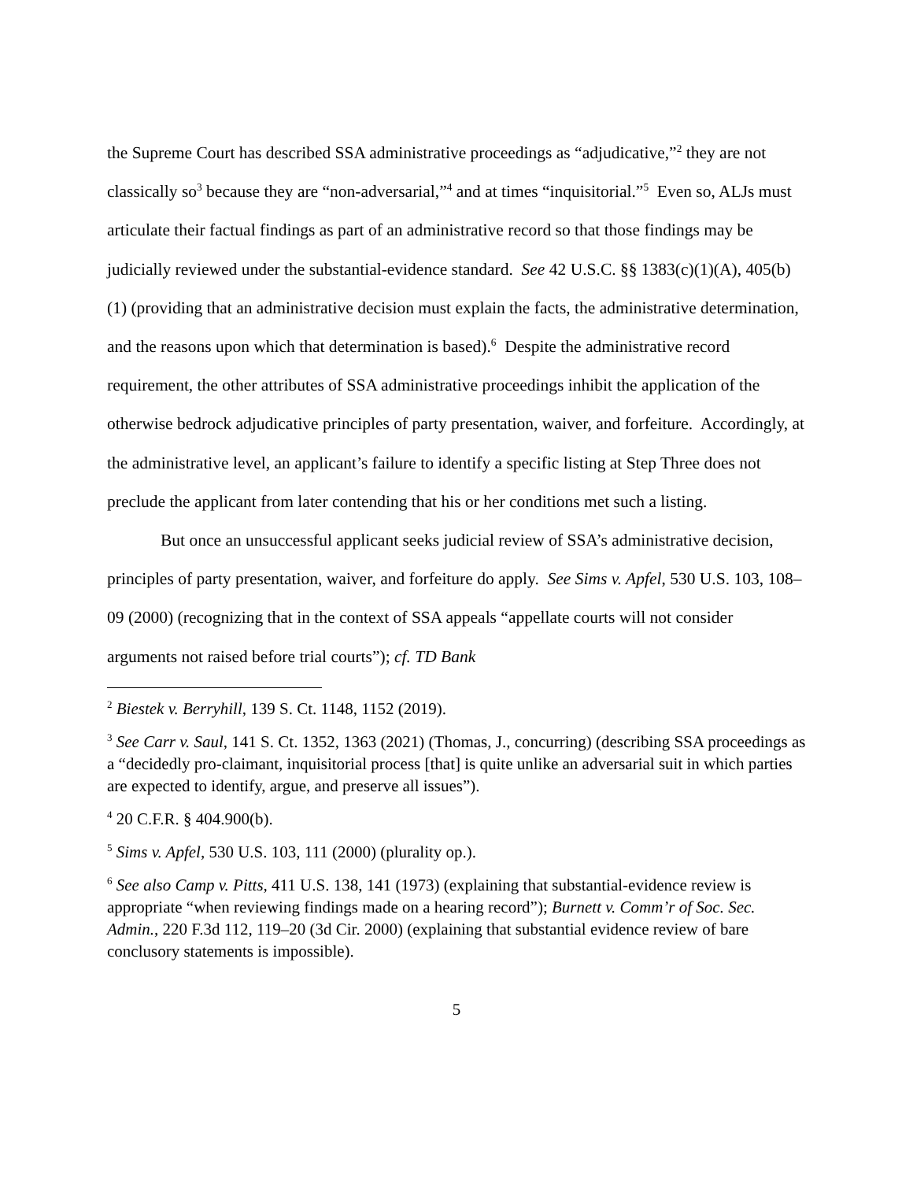the Supreme Court has described SSA administrative proceedings as “adjudicative,”<sup>2</sup> they are not classically so<sup>3</sup> because they are “non-adversarial,”<sup>4</sup> and at times “inquisitorial.”<sup>5</sup> Even so, ALJs must articulate their factual findings as part of an administrative record so that those findings may be judicially reviewed under the substantial-evidence standard. See 42 U.S.C. §§ 1383(c)(1)(A), 405(b)(1) (providing that an administrative decision must explain the facts, the administrative determination, and the reasons upon which that determination is based).<sup>6</sup> Despite the administrative record requirement, the other attributes of SSA administrative proceedings inhibit the application of the otherwise bedrock adjudicative principles of party presentation, waiver, and forfeiture. Accordingly, at the administrative level, an applicant’s failure to identify a specific listing at Step Three does not preclude the applicant from later contending that his or her conditions met such a listing.
But once an unsuccessful applicant seeks judicial review of SSA’s administrative decision, principles of party presentation, waiver, and forfeiture do apply. See Sims v. Apfel, 530 U.S. 103, 108–09 (2000) (recognizing that in the context of SSA appeals “appellate courts will not consider arguments not raised before trial courts”); cf. TD Bank
<sup>2</sup> Biestek v. Berryhill, 139 S. Ct. 1148, 1152 (2019).
<sup>3</sup> See Carr v. Saul, 141 S. Ct. 1352, 1363 (2021) (Thomas, J., concurring) (describing SSA proceedings as a “decidedly pro-claimant, inquisitorial process [that] is quite unlike an adversarial suit in which parties are expected to identify, argue, and preserve all issues”).
<sup>4</sup> 20 C.F.R. § 404.900(b).
<sup>5</sup> Sims v. Apfel, 530 U.S. 103, 111 (2000) (plurality op.).
<sup>6</sup> See also Camp v. Pitts, 411 U.S. 138, 141 (1973) (explaining that substantial-evidence review is appropriate “when reviewing findings made on a hearing record”); Burnett v. Comm’r of Soc. Sec. Admin., 220 F.3d 112, 119–20 (3d Cir. 2000) (explaining that substantial evidence review of bare conclusory statements is impossible).
5